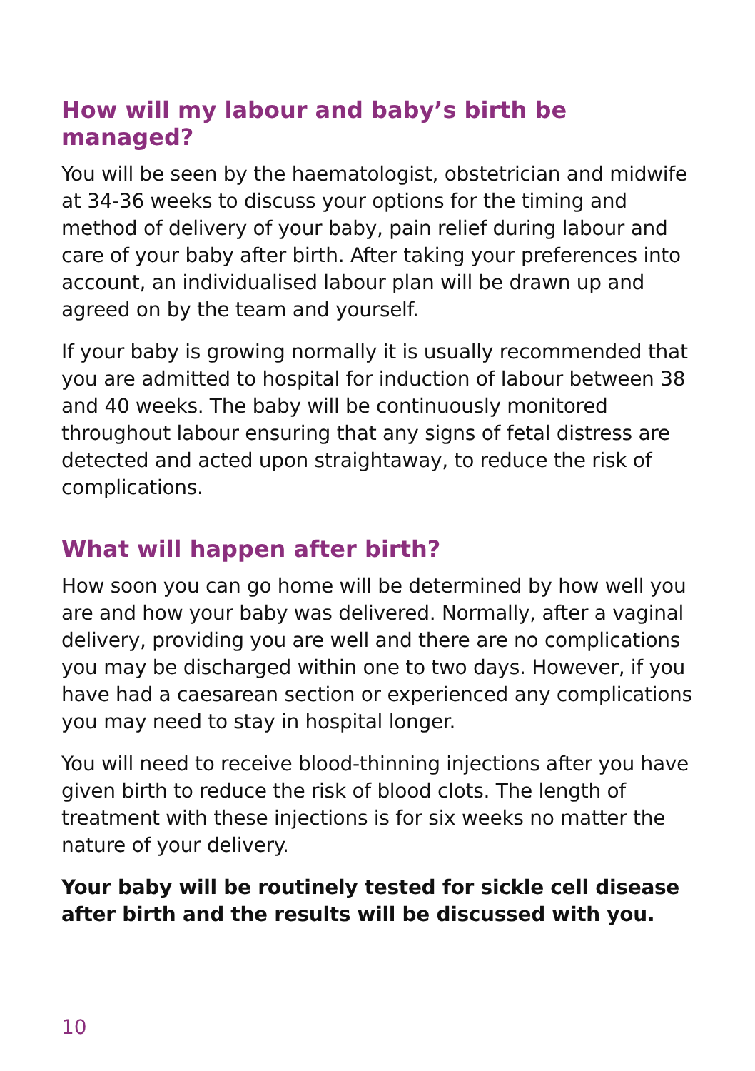How will my labour and baby’s birth be managed?
You will be seen by the haematologist, obstetrician and midwife at 34-36 weeks to discuss your options for the timing and method of delivery of your baby, pain relief during labour and care of your baby after birth. After taking your preferences into account, an individualised labour plan will be drawn up and agreed on by the team and yourself.
If your baby is growing normally it is usually recommended that you are admitted to hospital for induction of labour between 38 and 40 weeks. The baby will be continuously monitored throughout labour ensuring that any signs of fetal distress are detected and acted upon straightaway, to reduce the risk of complications.
What will happen after birth?
How soon you can go home will be determined by how well you are and how your baby was delivered. Normally, after a vaginal delivery, providing you are well and there are no complications you may be discharged within one to two days. However, if you have had a caesarean section or experienced any complications you may need to stay in hospital longer.
You will need to receive blood-thinning injections after you have given birth to reduce the risk of blood clots. The length of treatment with these injections is for six weeks no matter the nature of your delivery.
Your baby will be routinely tested for sickle cell disease after birth and the results will be discussed with you.
10